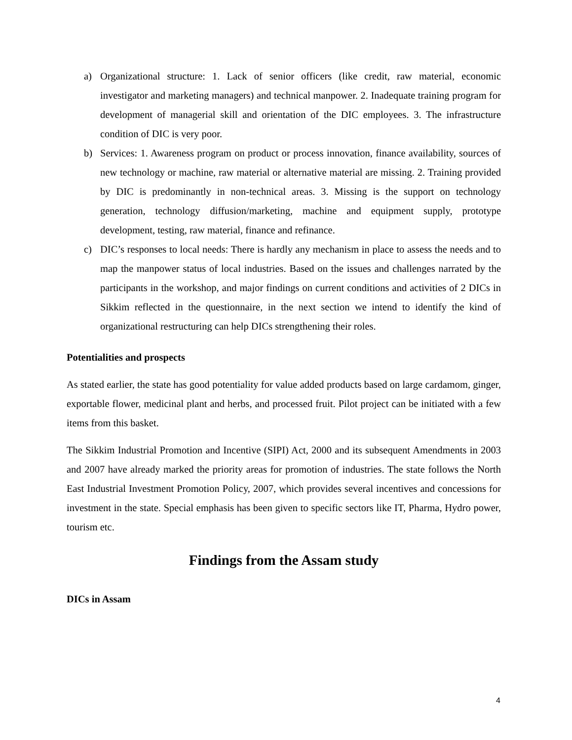a) Organizational structure: 1. Lack of senior officers (like credit, raw material, economic investigator and marketing managers) and technical manpower. 2. Inadequate training program for development of managerial skill and orientation of the DIC employees. 3. The infrastructure condition of DIC is very poor.
b) Services: 1. Awareness program on product or process innovation, finance availability, sources of new technology or machine, raw material or alternative material are missing. 2. Training provided by DIC is predominantly in non-technical areas. 3. Missing is the support on technology generation, technology diffusion/marketing, machine and equipment supply, prototype development, testing, raw material, finance and refinance.
c) DIC’s responses to local needs: There is hardly any mechanism in place to assess the needs and to map the manpower status of local industries. Based on the issues and challenges narrated by the participants in the workshop, and major findings on current conditions and activities of 2 DICs in Sikkim reflected in the questionnaire, in the next section we intend to identify the kind of organizational restructuring can help DICs strengthening their roles.
Potentialities and prospects
As stated earlier, the state has good potentiality for value added products based on large cardamom, ginger, exportable flower, medicinal plant and herbs, and processed fruit. Pilot project can be initiated with a few items from this basket.
The Sikkim Industrial Promotion and Incentive (SIPI) Act, 2000 and its subsequent Amendments in 2003 and 2007 have already marked the priority areas for promotion of industries. The state follows the North East Industrial Investment Promotion Policy, 2007, which provides several incentives and concessions for investment in the state. Special emphasis has been given to specific sectors like IT, Pharma, Hydro power, tourism etc.
Findings from the Assam study
DICs in Assam
4